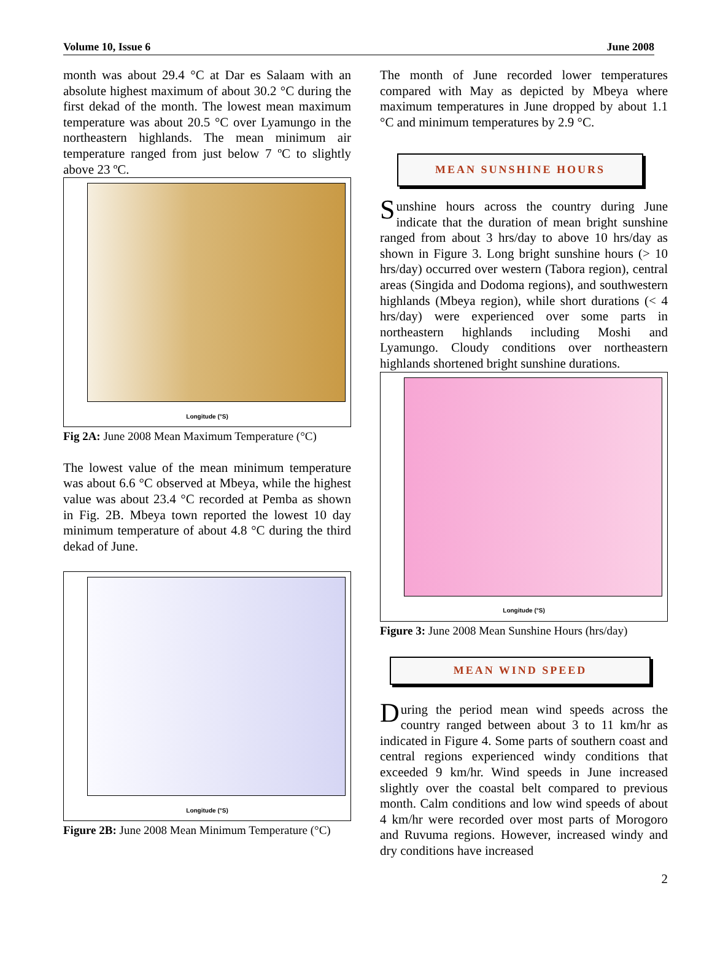Volume 10, Issue 6 June 2008
month was about 29.4 °C at Dar es Salaam with an absolute highest maximum of about 30.2 °C during the first dekad of the month. The lowest mean maximum temperature was about 20.5 °C over Lyamungo in the northeastern highlands. The mean minimum air temperature ranged from just below 7 ºC to slightly above 23 ºC.
Longitude (°S)
Fig 2A: June 2008 Mean Maximum Temperature (°C)
The lowest value of the mean minimum temperature was about 6.6 °C observed at Mbeya, while the highest value was about 23.4 °C recorded at Pemba as shown in Fig. 2B. Mbeya town reported the lowest 10 day minimum temperature of about 4.8 °C during the third dekad of June.
Longitude (°S)
Figure 2B: June 2008 Mean Minimum Temperature (°C)
The month of June recorded lower temperatures compared with May as depicted by Mbeya where maximum temperatures in June dropped by about 1.1 °C and minimum temperatures by 2.9 °C.
MEAN SUNSHINE HOURS
Sunshine hours across the country during June indicate that the duration of mean bright sunshine ranged from about 3 hrs/day to above 10 hrs/day as shown in Figure 3. Long bright sunshine hours (> 10 hrs/day) occurred over western (Tabora region), central areas (Singida and Dodoma regions), and southwestern highlands (Mbeya region), while short durations (< 4 hrs/day) were experienced over some parts in northeastern highlands including Moshi and Lyamungo. Cloudy conditions over northeastern highlands shortened bright sunshine durations.
Longitude (°S)
Figure 3: June 2008 Mean Sunshine Hours (hrs/day)
MEAN WIND SPEED
During the period mean wind speeds across the country ranged between about 3 to 11 km/hr as indicated in Figure 4. Some parts of southern coast and central regions experienced windy conditions that exceeded 9 km/hr. Wind speeds in June increased slightly over the coastal belt compared to previous month. Calm conditions and low wind speeds of about 4 km/hr were recorded over most parts of Morogoro and Ruvuma regions. However, increased windy and dry conditions have increased
2